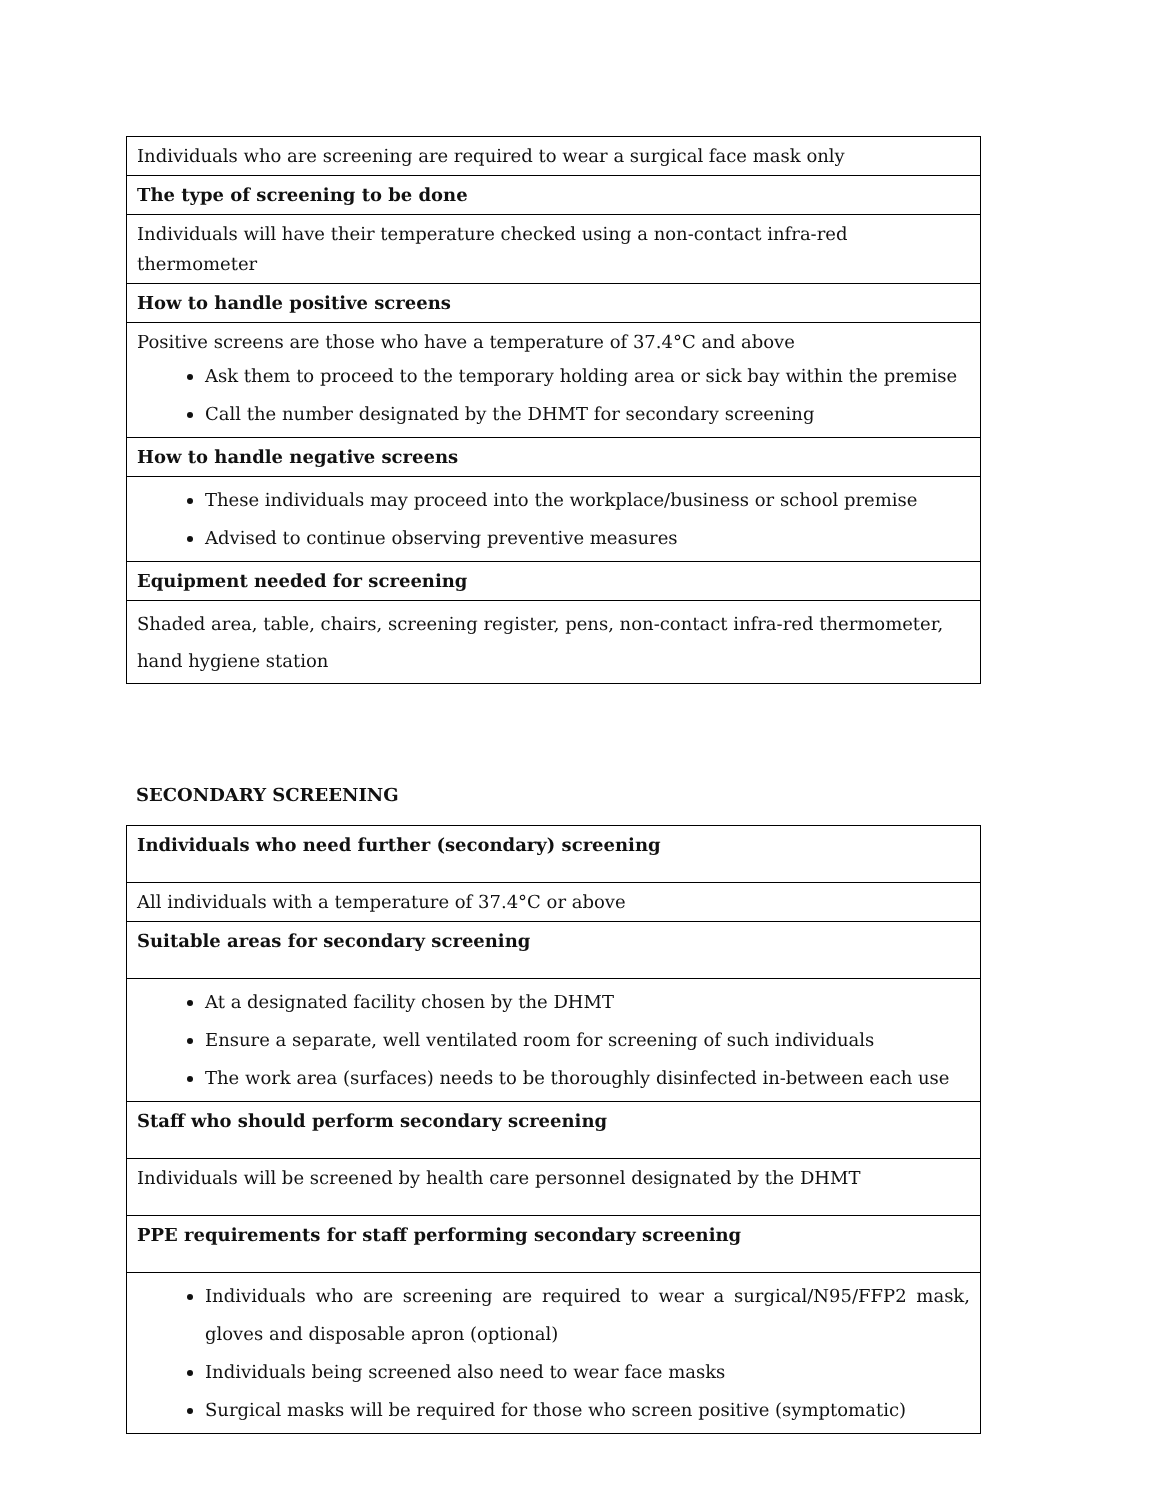| Individuals who are screening are required to wear a surgical face mask only |
| The type of screening to be done |
| Individuals will have their temperature checked using a non-contact infra-red thermometer |
| How to handle positive screens |
| Positive screens are those who have a temperature of 37.4°C and above Ask them to proceed to the temporary holding area or sick bay within the premise Call the number designated by the DHMT for secondary screening |
| How to handle negative screens |
| These individuals may proceed into the workplace/business or school premise Advised to continue observing preventive measures |
| Equipment needed for screening |
| Shaded area, table, chairs, screening register, pens, non-contact infra-red thermometer, hand hygiene station |
SECONDARY SCREENING
| Individuals who need further (secondary) screening |
| All individuals with a temperature of 37.4°C or above |
| Suitable areas for secondary screening |
| At a designated facility chosen by the DHMT Ensure a separate, well ventilated room for screening of such individuals The work area (surfaces) needs to be thoroughly disinfected in-between each use |
| Staff who should perform secondary screening |
| Individuals will be screened by health care personnel designated by the DHMT |
| PPE requirements for staff performing secondary screening |
| Individuals who are screening are required to wear a surgical/N95/FFP2 mask, gloves and disposable apron (optional) Individuals being screened also need to wear face masks Surgical masks will be required for those who screen positive (symptomatic) |